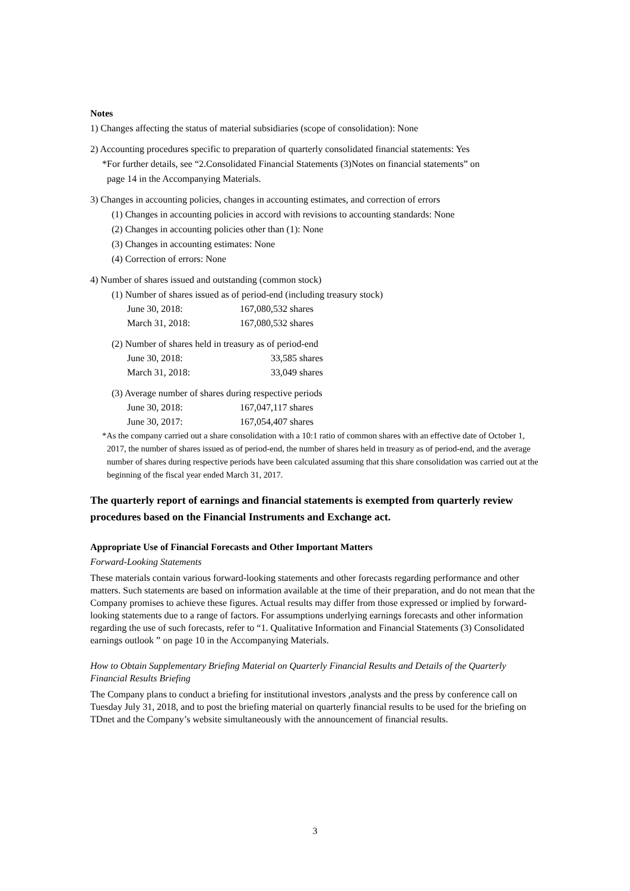Notes
1) Changes affecting the status of material subsidiaries (scope of consolidation): None
2) Accounting procedures specific to preparation of quarterly consolidated financial statements: Yes
*For further details, see “2.Consolidated Financial Statements (3)Notes on financial statements” on
page 14 in the Accompanying Materials.
3) Changes in accounting policies, changes in accounting estimates, and correction of errors
(1) Changes in accounting policies in accord with revisions to accounting standards: None
(2) Changes in accounting policies other than (1): None
(3) Changes in accounting estimates: None
(4) Correction of errors: None
4) Number of shares issued and outstanding (common stock)
(1) Number of shares issued as of period-end (including treasury stock)
| June 30, 2018: | 167,080,532 shares |
| March 31, 2018: | 167,080,532 shares |
(2) Number of shares held in treasury as of period-end
| June 30, 2018: | 33,585 shares |
| March 31, 2018: | 33,049 shares |
(3) Average number of shares during respective periods
| June 30, 2018: | 167,047,117 shares |
| June 30, 2017: | 167,054,407 shares |
*As the company carried out a share consolidation with a 10:1 ratio of common shares with an effective date of October 1, 2017, the number of shares issued as of period-end, the number of shares held in treasury as of period-end, and the average number of shares during respective periods have been calculated assuming that this share consolidation was carried out at the beginning of the fiscal year ended March 31, 2017.
The quarterly report of earnings and financial statements is exempted from quarterly review procedures based on the Financial Instruments and Exchange act.
Appropriate Use of Financial Forecasts and Other Important Matters
Forward-Looking Statements
These materials contain various forward-looking statements and other forecasts regarding performance and other matters. Such statements are based on information available at the time of their preparation, and do not mean that the Company promises to achieve these figures. Actual results may differ from those expressed or implied by forward-looking statements due to a range of factors. For assumptions underlying earnings forecasts and other information regarding the use of such forecasts, refer to “1. Qualitative Information and Financial Statements (3) Consolidated earnings outlook ” on page 10 in the Accompanying Materials.
How to Obtain Supplementary Briefing Material on Quarterly Financial Results and Details of the Quarterly Financial Results Briefing
The Company plans to conduct a briefing for institutional investors ,analysts and the press by conference call on Tuesday July 31, 2018, and to post the briefing material on quarterly financial results to be used for the briefing on TDnet and the Company’s website simultaneously with the announcement of financial results.
3